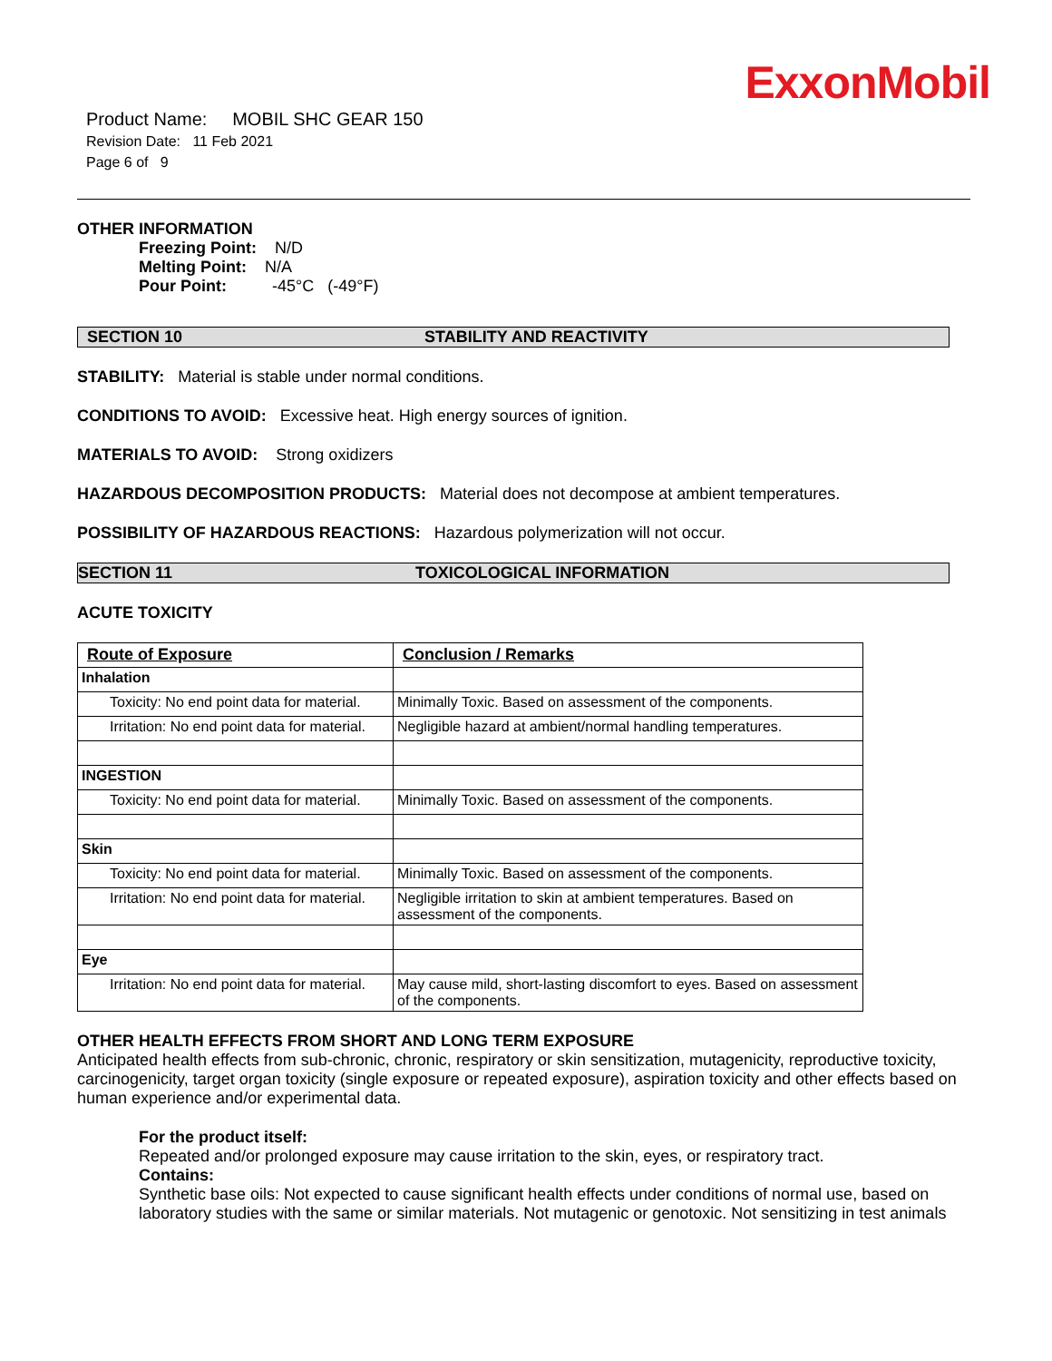ExxonMobil
Product Name: MOBIL SHC GEAR 150
Revision Date: 11 Feb 2021
Page 6 of 9
OTHER INFORMATION
Freezing Point: N/D
Melting Point: N/A
Pour Point: -45°C (-49°F)
SECTION 10 STABILITY AND REACTIVITY
STABILITY: Material is stable under normal conditions.
CONDITIONS TO AVOID: Excessive heat. High energy sources of ignition.
MATERIALS TO AVOID: Strong oxidizers
HAZARDOUS DECOMPOSITION PRODUCTS: Material does not decompose at ambient temperatures.
POSSIBILITY OF HAZARDOUS REACTIONS: Hazardous polymerization will not occur.
SECTION 11 TOXICOLOGICAL INFORMATION
ACUTE TOXICITY
| Route of Exposure | Conclusion / Remarks |
| --- | --- |
| Inhalation | |
| Toxicity: No end point data for material. | Minimally Toxic. Based on assessment of the components. |
| Irritation: No end point data for material. | Negligible hazard at ambient/normal handling temperatures. |
| INGESTION | |
| Toxicity: No end point data for material. | Minimally Toxic. Based on assessment of the components. |
| Skin | |
| Toxicity: No end point data for material. | Minimally Toxic. Based on assessment of the components. |
| Irritation: No end point data for material. | Negligible irritation to skin at ambient temperatures. Based on assessment of the components. |
| Eye | |
| Irritation: No end point data for material. | May cause mild, short-lasting discomfort to eyes. Based on assessment of the components. |
OTHER HEALTH EFFECTS FROM SHORT AND LONG TERM EXPOSURE
Anticipated health effects from sub-chronic, chronic, respiratory or skin sensitization, mutagenicity, reproductive toxicity, carcinogenicity, target organ toxicity (single exposure or repeated exposure), aspiration toxicity and other effects based on human experience and/or experimental data.
For the product itself:
Repeated and/or prolonged exposure may cause irritation to the skin, eyes, or respiratory tract.
Contains:
Synthetic base oils: Not expected to cause significant health effects under conditions of normal use, based on laboratory studies with the same or similar materials. Not mutagenic or genotoxic. Not sensitizing in test animals